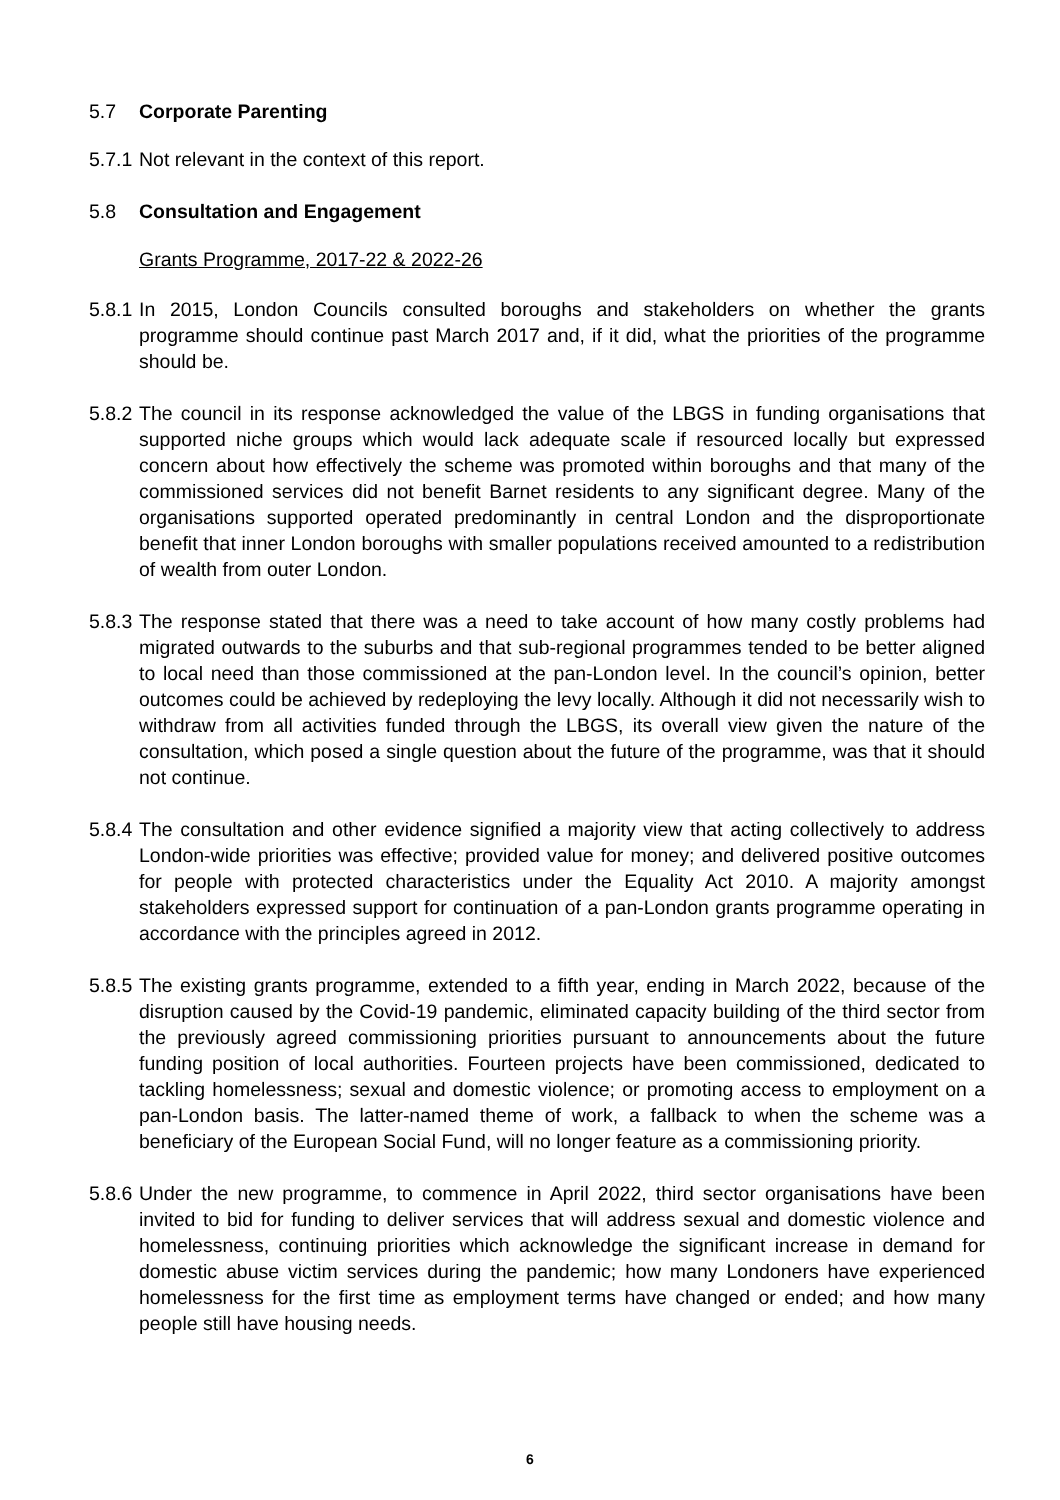5.7 Corporate Parenting
5.7.1 Not relevant in the context of this report.
5.8 Consultation and Engagement
Grants Programme, 2017-22 & 2022-26
5.8.1 In 2015, London Councils consulted boroughs and stakeholders on whether the grants programme should continue past March 2017 and, if it did, what the priorities of the programme should be.
5.8.2 The council in its response acknowledged the value of the LBGS in funding organisations that supported niche groups which would lack adequate scale if resourced locally but expressed concern about how effectively the scheme was promoted within boroughs and that many of the commissioned services did not benefit Barnet residents to any significant degree. Many of the organisations supported operated predominantly in central London and the disproportionate benefit that inner London boroughs with smaller populations received amounted to a redistribution of wealth from outer London.
5.8.3 The response stated that there was a need to take account of how many costly problems had migrated outwards to the suburbs and that sub-regional programmes tended to be better aligned to local need than those commissioned at the pan-London level. In the council’s opinion, better outcomes could be achieved by redeploying the levy locally. Although it did not necessarily wish to withdraw from all activities funded through the LBGS, its overall view given the nature of the consultation, which posed a single question about the future of the programme, was that it should not continue.
5.8.4 The consultation and other evidence signified a majority view that acting collectively to address London-wide priorities was effective; provided value for money; and delivered positive outcomes for people with protected characteristics under the Equality Act 2010. A majority amongst stakeholders expressed support for continuation of a pan-London grants programme operating in accordance with the principles agreed in 2012.
5.8.5 The existing grants programme, extended to a fifth year, ending in March 2022, because of the disruption caused by the Covid-19 pandemic, eliminated capacity building of the third sector from the previously agreed commissioning priorities pursuant to announcements about the future funding position of local authorities. Fourteen projects have been commissioned, dedicated to tackling homelessness; sexual and domestic violence; or promoting access to employment on a pan-London basis. The latter-named theme of work, a fallback to when the scheme was a beneficiary of the European Social Fund, will no longer feature as a commissioning priority.
5.8.6 Under the new programme, to commence in April 2022, third sector organisations have been invited to bid for funding to deliver services that will address sexual and domestic violence and homelessness, continuing priorities which acknowledge the significant increase in demand for domestic abuse victim services during the pandemic; how many Londoners have experienced homelessness for the first time as employment terms have changed or ended; and how many people still have housing needs.
6